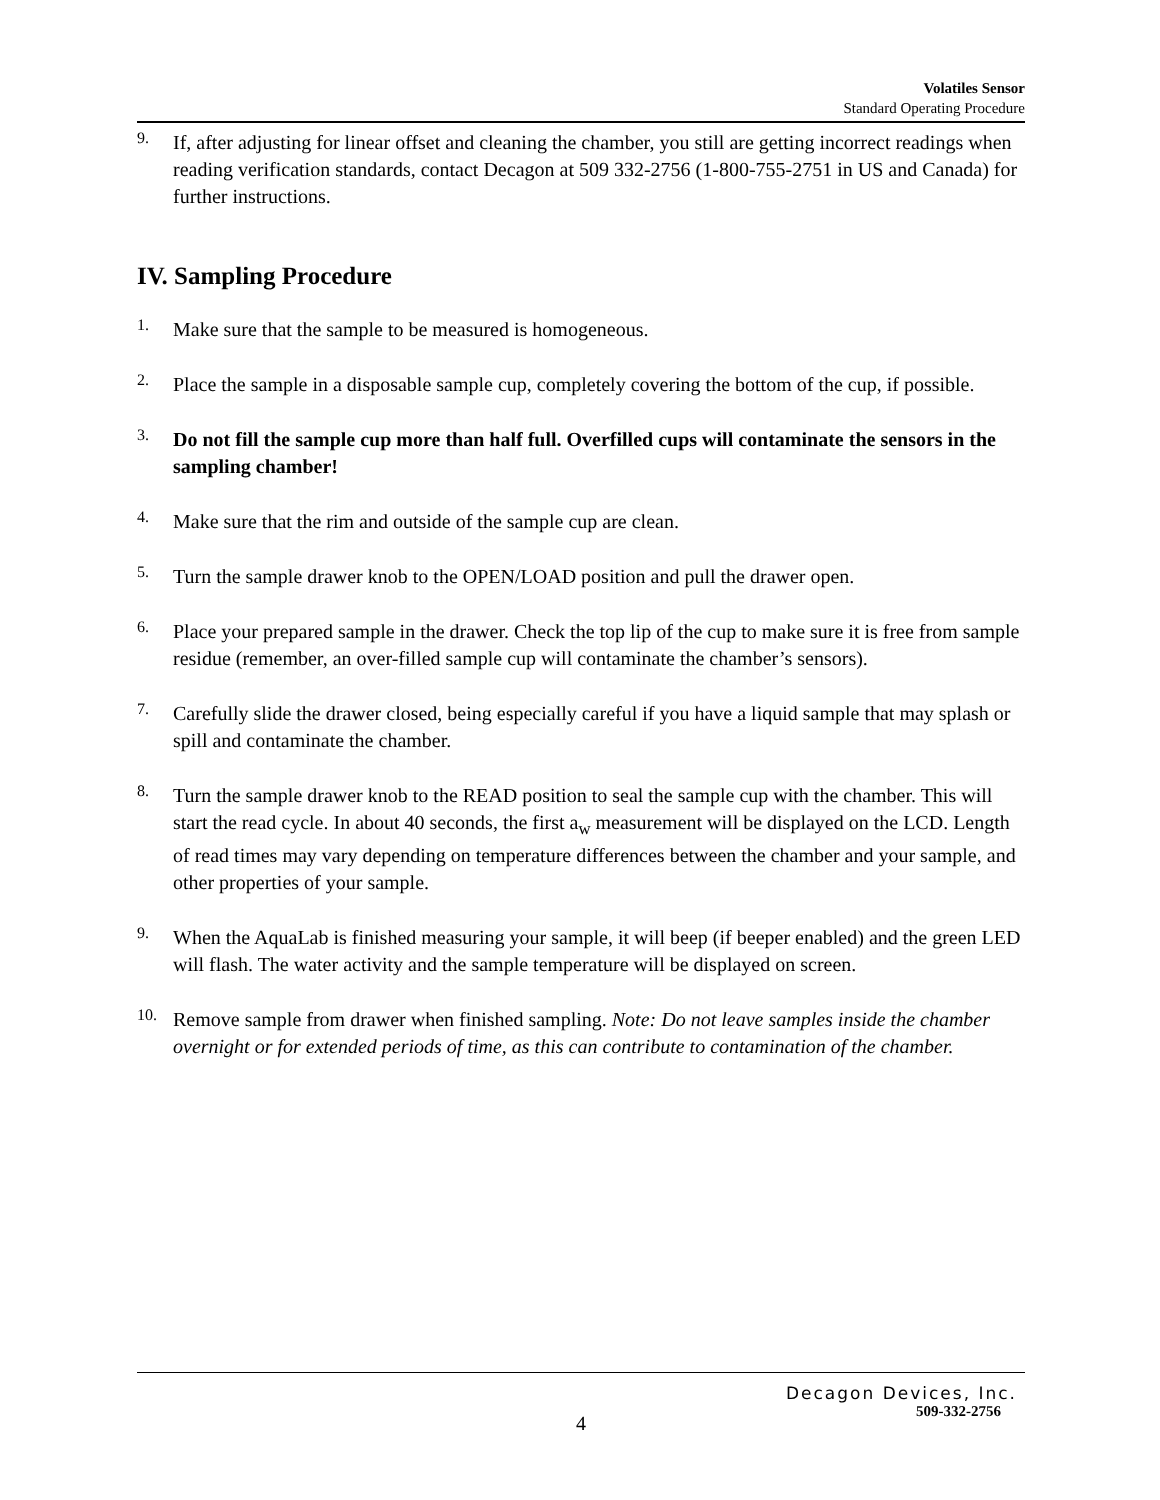Volatiles Sensor
Standard Operating Procedure
9.
If, after adjusting for linear offset and cleaning the chamber, you still are getting incorrect readings when reading verification standards, contact Decagon at 509 332-2756 (1-800-755-2751 in US and Canada) for further instructions.
IV. Sampling Procedure
1.
Make sure that the sample to be measured is homogeneous.
2.
Place the sample in a disposable sample cup, completely covering the bottom of the cup, if possible.
3.
Do not fill the sample cup more than half full. Overfilled cups will contaminate the sensors in the sampling chamber!
4.
Make sure that the rim and outside of the sample cup are clean.
5.
Turn the sample drawer knob to the OPEN/LOAD position and pull the drawer open.
6.
Place your prepared sample in the drawer. Check the top lip of the cup to make sure it is free from sample residue (remember, an over-filled sample cup will contaminate the chamber’s sensors).
7.
Carefully slide the drawer closed, being especially careful if you have a liquid sample that may splash or spill and contaminate the chamber.
8.
Turn the sample drawer knob to the READ position to seal the sample cup with the chamber. This will start the read cycle. In about 40 seconds, the first a<sub>w</sub> measurement will be displayed on the LCD. Length of read times may vary depending on temperature differences between the chamber and your sample, and other properties of your sample.
9.
When the AquaLab is finished measuring your sample, it will beep (if beeper enabled) and the green LED will flash. The water activity and the sample temperature will be displayed on screen.
10.
Remove sample from drawer when finished sampling. Note: Do not leave samples inside the chamber overnight or for extended periods of time, as this can contribute to contamination of the chamber.
Decagon Devices, Inc.
509-332-2756
4